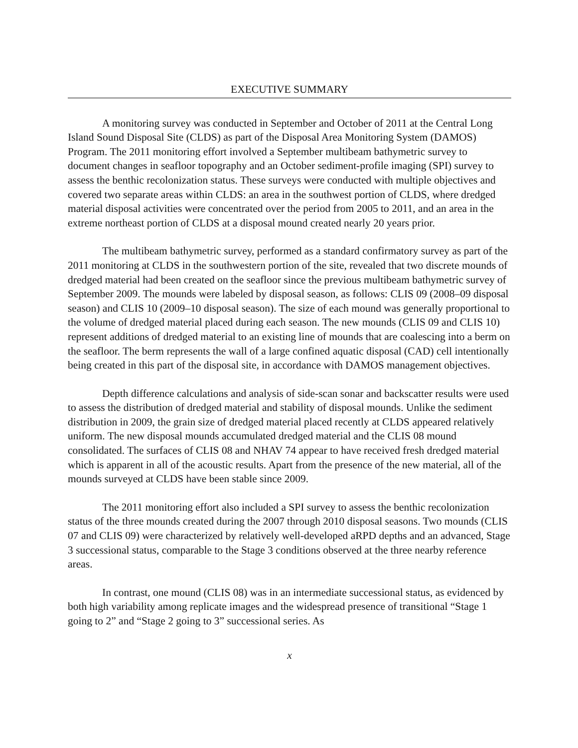EXECUTIVE SUMMARY
A monitoring survey was conducted in September and October of 2011 at the Central Long Island Sound Disposal Site (CLDS) as part of the Disposal Area Monitoring System (DAMOS) Program. The 2011 monitoring effort involved a September multibeam bathymetric survey to document changes in seafloor topography and an October sediment-profile imaging (SPI) survey to assess the benthic recolonization status. These surveys were conducted with multiple objectives and covered two separate areas within CLDS: an area in the southwest portion of CLDS, where dredged material disposal activities were concentrated over the period from 2005 to 2011, and an area in the extreme northeast portion of CLDS at a disposal mound created nearly 20 years prior.
The multibeam bathymetric survey, performed as a standard confirmatory survey as part of the 2011 monitoring at CLDS in the southwestern portion of the site, revealed that two discrete mounds of dredged material had been created on the seafloor since the previous multibeam bathymetric survey of September 2009. The mounds were labeled by disposal season, as follows: CLIS 09 (2008–09 disposal season) and CLIS 10 (2009–10 disposal season). The size of each mound was generally proportional to the volume of dredged material placed during each season. The new mounds (CLIS 09 and CLIS 10) represent additions of dredged material to an existing line of mounds that are coalescing into a berm on the seafloor. The berm represents the wall of a large confined aquatic disposal (CAD) cell intentionally being created in this part of the disposal site, in accordance with DAMOS management objectives.
Depth difference calculations and analysis of side-scan sonar and backscatter results were used to assess the distribution of dredged material and stability of disposal mounds. Unlike the sediment distribution in 2009, the grain size of dredged material placed recently at CLDS appeared relatively uniform. The new disposal mounds accumulated dredged material and the CLIS 08 mound consolidated. The surfaces of CLIS 08 and NHAV 74 appear to have received fresh dredged material which is apparent in all of the acoustic results. Apart from the presence of the new material, all of the mounds surveyed at CLDS have been stable since 2009.
The 2011 monitoring effort also included a SPI survey to assess the benthic recolonization status of the three mounds created during the 2007 through 2010 disposal seasons. Two mounds (CLIS 07 and CLIS 09) were characterized by relatively well-developed aRPD depths and an advanced, Stage 3 successional status, comparable to the Stage 3 conditions observed at the three nearby reference areas.
In contrast, one mound (CLIS 08) was in an intermediate successional status, as evidenced by both high variability among replicate images and the widespread presence of transitional “Stage 1 going to 2” and “Stage 2 going to 3” successional series. As
x